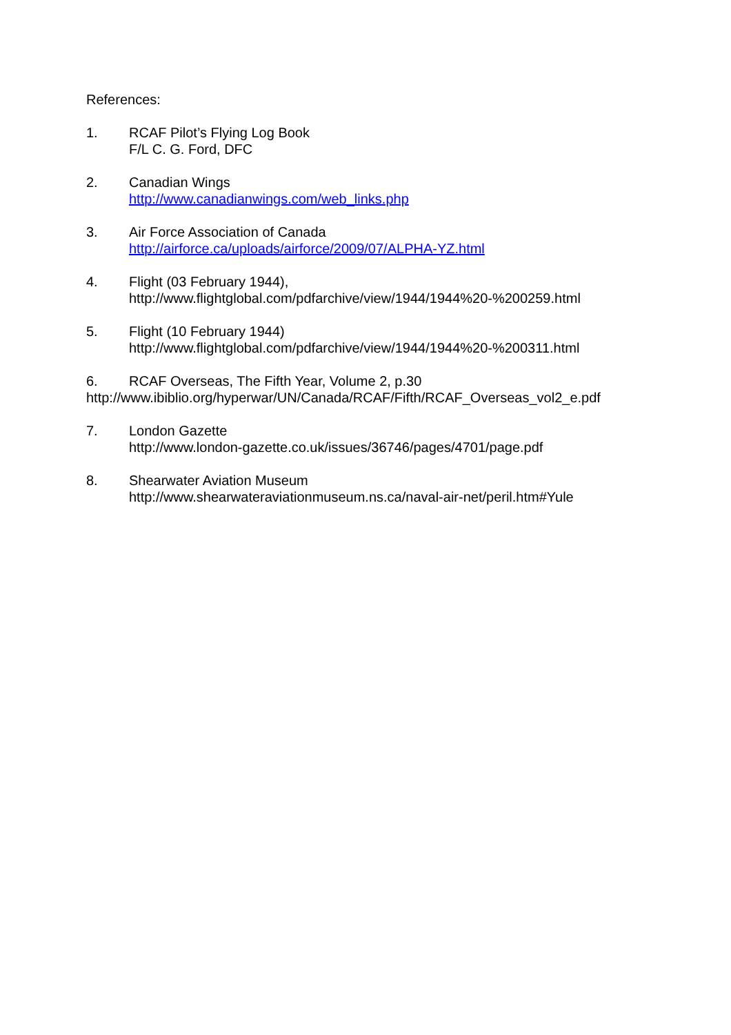References:
1. RCAF Pilot’s Flying Log Book
F/L C. G. Ford, DFC
2. Canadian Wings
http://www.canadianwings.com/web_links.php
3. Air Force Association of Canada
http://airforce.ca/uploads/airforce/2009/07/ALPHA-YZ.html
4. Flight (03 February 1944),
http://www.flightglobal.com/pdfarchive/view/1944/1944%20-%200259.html
5. Flight (10 February 1944)
http://www.flightglobal.com/pdfarchive/view/1944/1944%20-%200311.html
6. RCAF Overseas, The Fifth Year, Volume 2, p.30
http://www.ibiblio.org/hyperwar/UN/Canada/RCAF/Fifth/RCAF_Overseas_vol2_e.pdf
7. London Gazette
http://www.london-gazette.co.uk/issues/36746/pages/4701/page.pdf
8. Shearwater Aviation Museum
http://www.shearwateraviationmuseum.ns.ca/naval-air-net/peril.htm#Yule